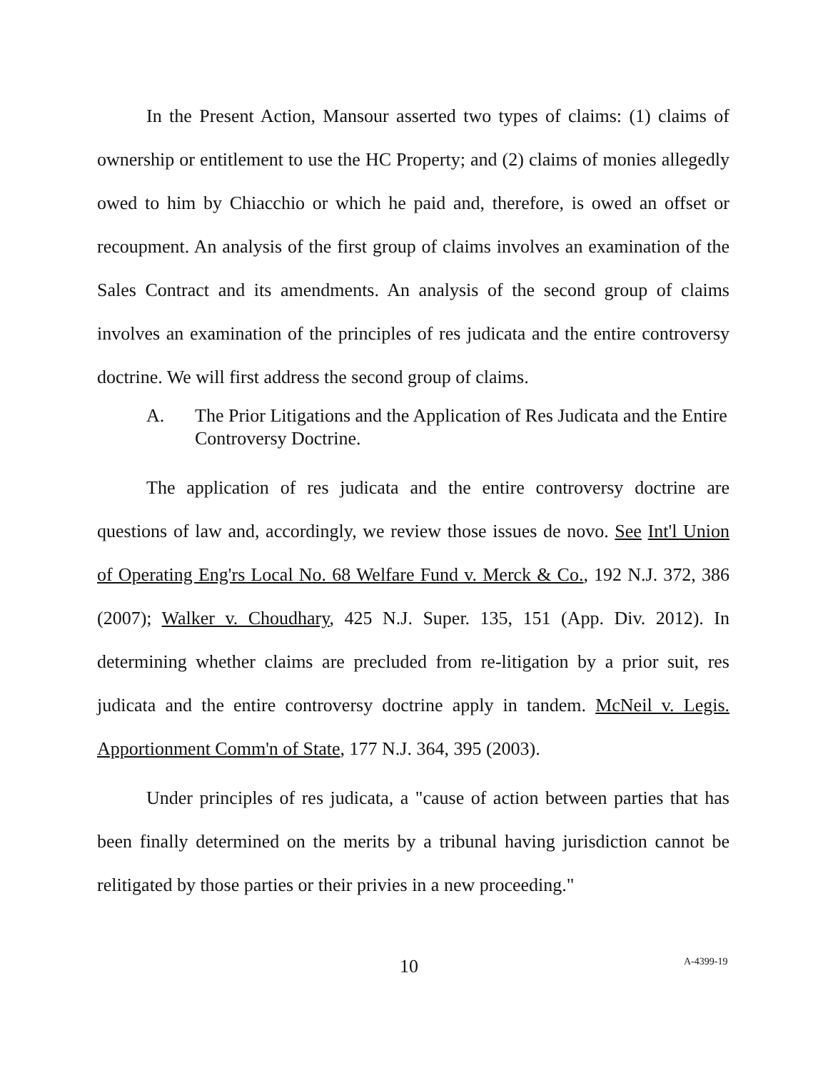In the Present Action, Mansour asserted two types of claims: (1) claims of ownership or entitlement to use the HC Property; and (2) claims of monies allegedly owed to him by Chiacchio or which he paid and, therefore, is owed an offset or recoupment. An analysis of the first group of claims involves an examination of the Sales Contract and its amendments. An analysis of the second group of claims involves an examination of the principles of res judicata and the entire controversy doctrine. We will first address the second group of claims.
A. The Prior Litigations and the Application of Res Judicata and the Entire Controversy Doctrine.
The application of res judicata and the entire controversy doctrine are questions of law and, accordingly, we review those issues de novo. See Int'l Union of Operating Eng'rs Local No. 68 Welfare Fund v. Merck & Co., 192 N.J. 372, 386 (2007); Walker v. Choudhary, 425 N.J. Super. 135, 151 (App. Div. 2012). In determining whether claims are precluded from re-litigation by a prior suit, res judicata and the entire controversy doctrine apply in tandem. McNeil v. Legis. Apportionment Comm'n of State, 177 N.J. 364, 395 (2003).
Under principles of res judicata, a "cause of action between parties that has been finally determined on the merits by a tribunal having jurisdiction cannot be relitigated by those parties or their privies in a new proceeding."
10 A-4399-19